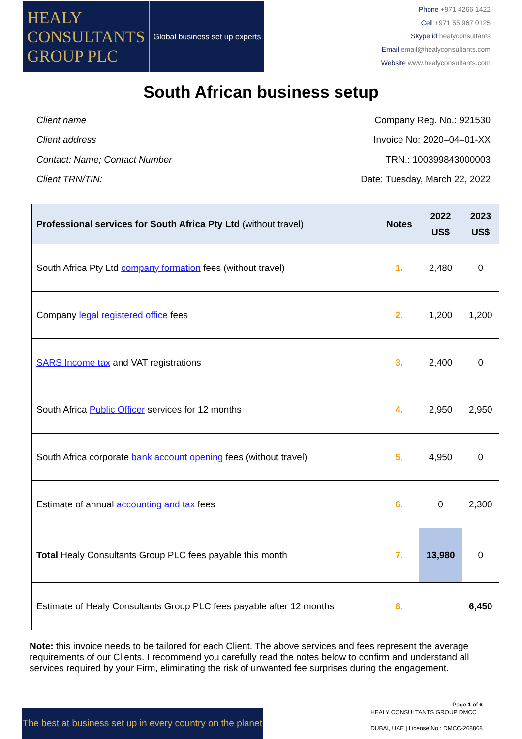HEALY
CONSULTANTS
GROUP PLC
Global business set up experts
Phone +971 4266 1422
Cell +971 55 967 0125
Skype id healyconsultants
Email email@healyconsultants.com
Website www.healyconsultants.com
South African business setup
Client name
Client address
Contact: Name; Contact Number
Client TRN/TIN:
Company Reg. No.: 921530
Invoice No: 2020–04–01-XX
TRN.: 100399843000003
Date: Tuesday, March 22, 2022
| Professional services for South Africa Pty Ltd (without travel) | Notes | 2022 US$ | 2023 US$ |
| --- | --- | --- | --- |
| South Africa Pty Ltd company formation fees (without travel) | 1. | 2,480 | 0 |
| Company legal registered office fees | 2. | 1,200 | 1,200 |
| SARS Income tax and VAT registrations | 3. | 2,400 | 0 |
| South Africa Public Officer services for 12 months | 4. | 2,950 | 2,950 |
| South Africa corporate bank account opening fees (without travel) | 5. | 4,950 | 0 |
| Estimate of annual accounting and tax fees | 6. | 0 | 2,300 |
| Total Healy Consultants Group PLC fees payable this month | 7. | 13,980 | 0 |
| Estimate of Healy Consultants Group PLC fees payable after 12 months | 8. | | 6,450 |
Note: this invoice needs to be tailored for each Client. The above services and fees represent the average requirements of our Clients. I recommend you carefully read the notes below to confirm and understand all services required by your Firm, eliminating the risk of unwanted fee surprises during the engagement.
The best at business set up in every country on the planet
HEALY CONSULTANTS GROUP DMCC
DUBAI, UAE | License No.: DMCC-268868
Page 1 of 6